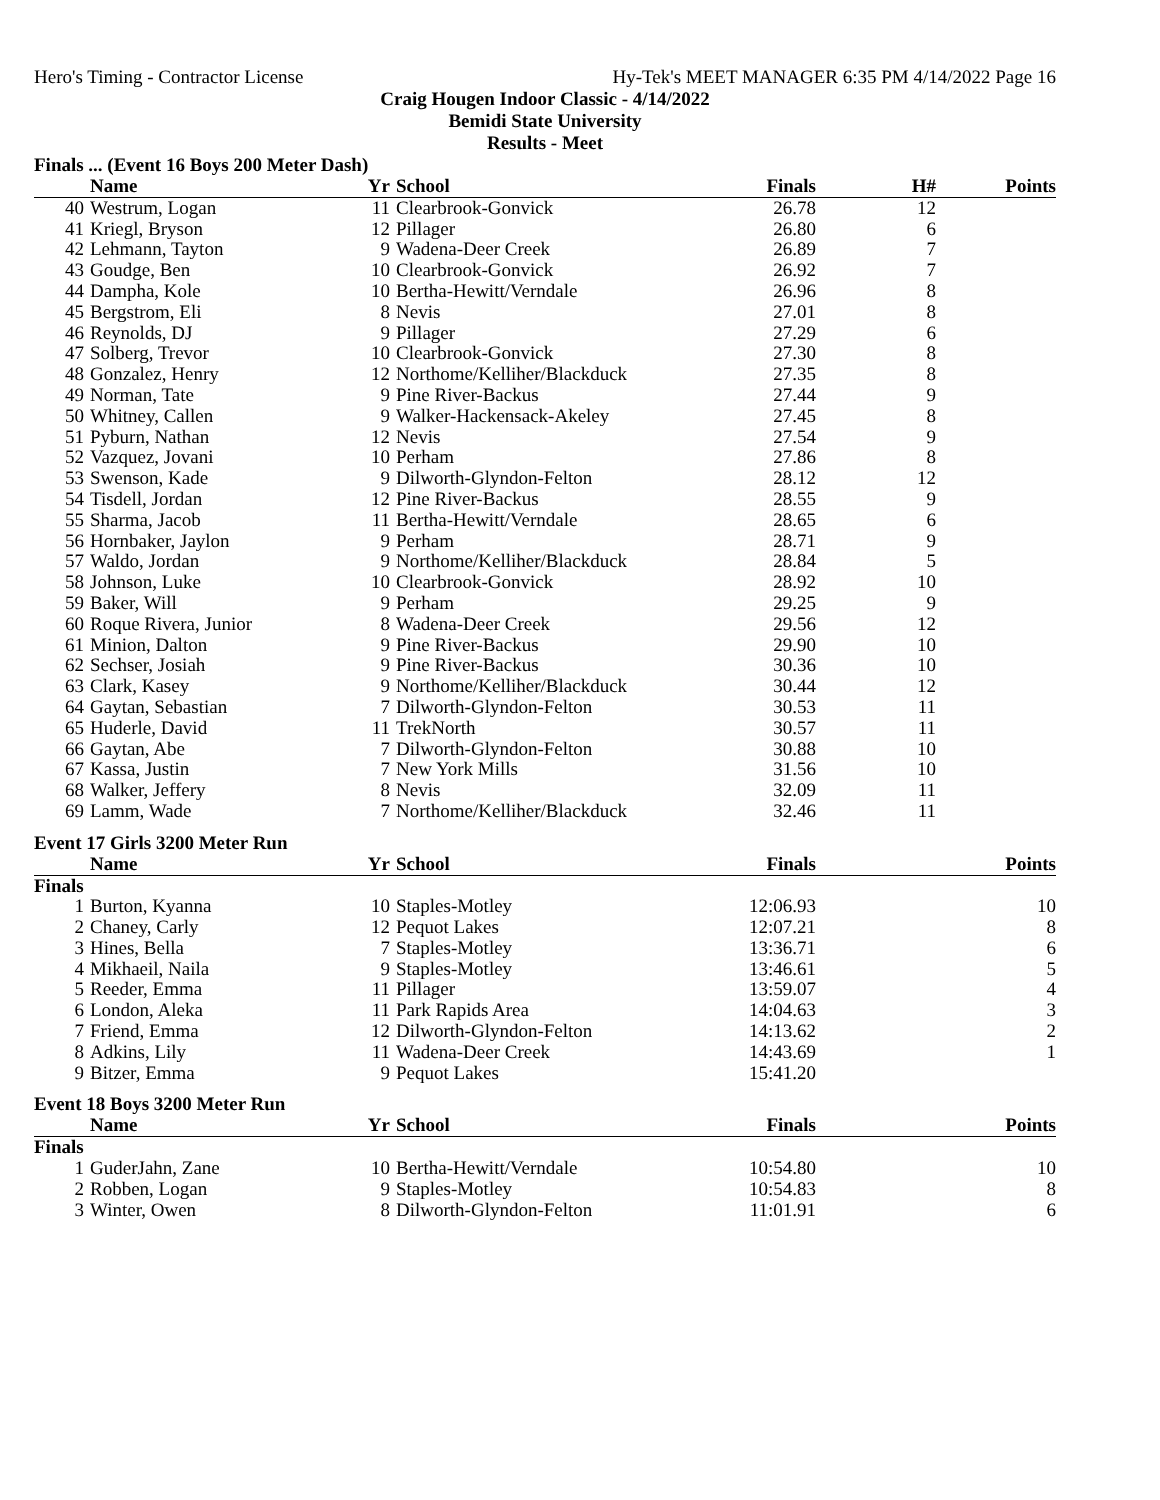Hero's Timing - Contractor License Hy-Tek's MEET MANAGER 6:35 PM 4/14/2022 Page 16
Craig Hougen Indoor Classic - 4/14/2022
Bemidi State University
Results - Meet
Finals ... (Event 16 Boys 200 Meter Dash)
| | Name | Yr | School | Finals | H# | Points |
| --- | --- | --- | --- | --- | --- | --- |
| 40 | Westrum, Logan | 11 | Clearbrook-Gonvick | 26.78 | 12 | |
| 41 | Kriegl, Bryson | 12 | Pillager | 26.80 | 6 | |
| 42 | Lehmann, Tayton | 9 | Wadena-Deer Creek | 26.89 | 7 | |
| 43 | Goudge, Ben | 10 | Clearbrook-Gonvick | 26.92 | 7 | |
| 44 | Dampha, Kole | 10 | Bertha-Hewitt/Verndale | 26.96 | 8 | |
| 45 | Bergstrom, Eli | 8 | Nevis | 27.01 | 8 | |
| 46 | Reynolds, DJ | 9 | Pillager | 27.29 | 6 | |
| 47 | Solberg, Trevor | 10 | Clearbrook-Gonvick | 27.30 | 8 | |
| 48 | Gonzalez, Henry | 12 | Northome/Kelliher/Blackduck | 27.35 | 8 | |
| 49 | Norman, Tate | 9 | Pine River-Backus | 27.44 | 9 | |
| 50 | Whitney, Callen | 9 | Walker-Hackensack-Akeley | 27.45 | 8 | |
| 51 | Pyburn, Nathan | 12 | Nevis | 27.54 | 9 | |
| 52 | Vazquez, Jovani | 10 | Perham | 27.86 | 8 | |
| 53 | Swenson, Kade | 9 | Dilworth-Glyndon-Felton | 28.12 | 12 | |
| 54 | Tisdell, Jordan | 12 | Pine River-Backus | 28.55 | 9 | |
| 55 | Sharma, Jacob | 11 | Bertha-Hewitt/Verndale | 28.65 | 6 | |
| 56 | Hornbaker, Jaylon | 9 | Perham | 28.71 | 9 | |
| 57 | Waldo, Jordan | 9 | Northome/Kelliher/Blackduck | 28.84 | 5 | |
| 58 | Johnson, Luke | 10 | Clearbrook-Gonvick | 28.92 | 10 | |
| 59 | Baker, Will | 9 | Perham | 29.25 | 9 | |
| 60 | Roque Rivera, Junior | 8 | Wadena-Deer Creek | 29.56 | 12 | |
| 61 | Minion, Dalton | 9 | Pine River-Backus | 29.90 | 10 | |
| 62 | Sechser, Josiah | 9 | Pine River-Backus | 30.36 | 10 | |
| 63 | Clark, Kasey | 9 | Northome/Kelliher/Blackduck | 30.44 | 12 | |
| 64 | Gaytan, Sebastian | 7 | Dilworth-Glyndon-Felton | 30.53 | 11 | |
| 65 | Huderle, David | 11 | TrekNorth | 30.57 | 11 | |
| 66 | Gaytan, Abe | 7 | Dilworth-Glyndon-Felton | 30.88 | 10 | |
| 67 | Kassa, Justin | 7 | New York Mills | 31.56 | 10 | |
| 68 | Walker, Jeffery | 8 | Nevis | 32.09 | 11 | |
| 69 | Lamm, Wade | 7 | Northome/Kelliher/Blackduck | 32.46 | 11 | |
Event 17 Girls 3200 Meter Run
| | Name | Yr | School | Finals | | Points |
| --- | --- | --- | --- | --- | --- | --- |
| Finals | | | | | | |
| 1 | Burton, Kyanna | 10 | Staples-Motley | 12:06.93 | | 10 |
| 2 | Chaney, Carly | 12 | Pequot Lakes | 12:07.21 | | 8 |
| 3 | Hines, Bella | 7 | Staples-Motley | 13:36.71 | | 6 |
| 4 | Mikhaeil, Naila | 9 | Staples-Motley | 13:46.61 | | 5 |
| 5 | Reeder, Emma | 11 | Pillager | 13:59.07 | | 4 |
| 6 | London, Aleka | 11 | Park Rapids Area | 14:04.63 | | 3 |
| 7 | Friend, Emma | 12 | Dilworth-Glyndon-Felton | 14:13.62 | | 2 |
| 8 | Adkins, Lily | 11 | Wadena-Deer Creek | 14:43.69 | | 1 |
| 9 | Bitzer, Emma | 9 | Pequot Lakes | 15:41.20 | | |
Event 18 Boys 3200 Meter Run
| | Name | Yr | School | Finals | | Points |
| --- | --- | --- | --- | --- | --- | --- |
| Finals | | | | | | |
| 1 | GuderJahn, Zane | 10 | Bertha-Hewitt/Verndale | 10:54.80 | | 10 |
| 2 | Robben, Logan | 9 | Staples-Motley | 10:54.83 | | 8 |
| 3 | Winter, Owen | 8 | Dilworth-Glyndon-Felton | 11:01.91 | | 6 |